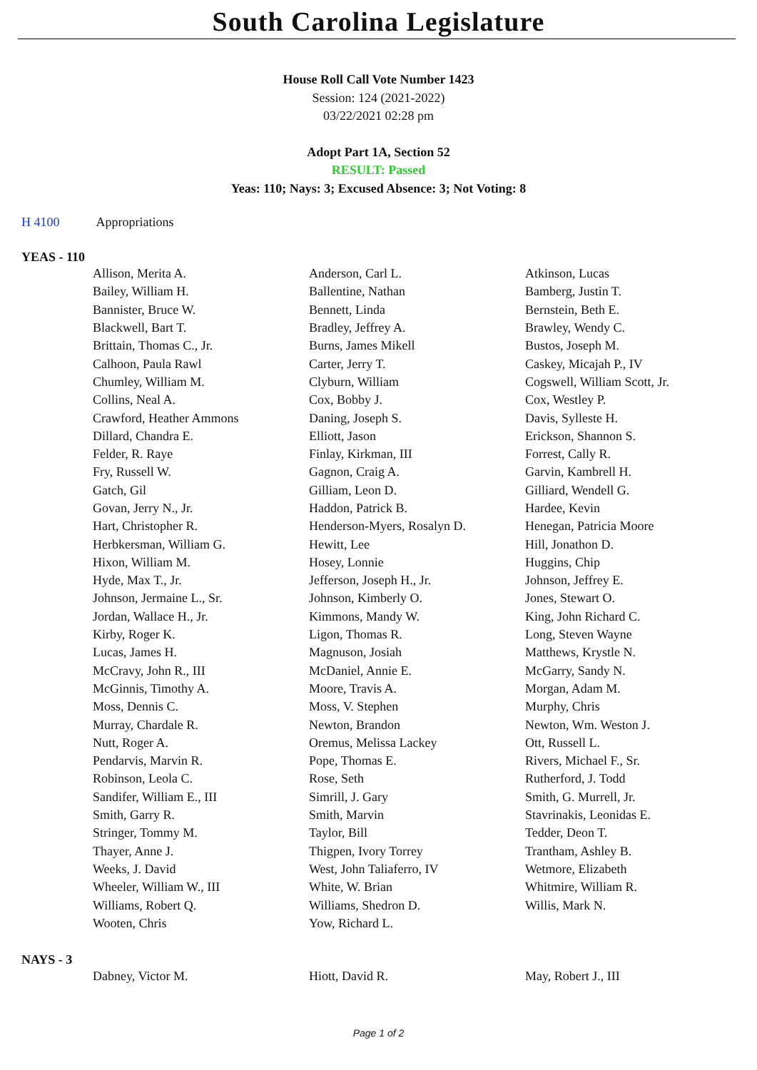South Carolina Legislature
House Roll Call Vote Number 1423
Session: 124 (2021-2022)
03/22/2021 02:28 pm
Adopt Part 1A, Section 52
RESULT: Passed
Yeas: 110; Nays: 3; Excused Absence: 3; Not Voting: 8
H 4100 Appropriations
YEAS - 110
| Allison, Merita A. | Anderson, Carl L. | Atkinson, Lucas |
| Bailey, William H. | Ballentine, Nathan | Bamberg, Justin T. |
| Bannister, Bruce W. | Bennett, Linda | Bernstein, Beth E. |
| Blackwell, Bart T. | Bradley, Jeffrey A. | Brawley, Wendy C. |
| Brittain, Thomas C., Jr. | Burns, James Mikell | Bustos, Joseph M. |
| Calhoon, Paula Rawl | Carter, Jerry T. | Caskey, Micajah P., IV |
| Chumley, William M. | Clyburn, William | Cogswell, William Scott, Jr. |
| Collins, Neal A. | Cox, Bobby J. | Cox, Westley P. |
| Crawford, Heather Ammons | Daning, Joseph S. | Davis, Sylleste H. |
| Dillard, Chandra E. | Elliott, Jason | Erickson, Shannon S. |
| Felder, R. Raye | Finlay, Kirkman, III | Forrest, Cally R. |
| Fry, Russell W. | Gagnon, Craig A. | Garvin, Kambrell H. |
| Gatch, Gil | Gilliam, Leon D. | Gilliard, Wendell G. |
| Govan, Jerry N., Jr. | Haddon, Patrick B. | Hardee, Kevin |
| Hart, Christopher R. | Henderson-Myers, Rosalyn D. | Henegan, Patricia Moore |
| Herbkersman, William G. | Hewitt, Lee | Hill, Jonathon D. |
| Hixon, William M. | Hosey, Lonnie | Huggins, Chip |
| Hyde, Max T., Jr. | Jefferson, Joseph H., Jr. | Johnson, Jeffrey E. |
| Johnson, Jermaine L., Sr. | Johnson, Kimberly O. | Jones, Stewart O. |
| Jordan, Wallace H., Jr. | Kimmons, Mandy W. | King, John Richard C. |
| Kirby, Roger K. | Ligon, Thomas R. | Long, Steven Wayne |
| Lucas, James H. | Magnuson, Josiah | Matthews, Krystle N. |
| McCravy, John R., III | McDaniel, Annie E. | McGarry, Sandy N. |
| McGinnis, Timothy A. | Moore, Travis A. | Morgan, Adam M. |
| Moss, Dennis C. | Moss, V. Stephen | Murphy, Chris |
| Murray, Chardale R. | Newton, Brandon | Newton, Wm. Weston J. |
| Nutt, Roger A. | Oremus, Melissa Lackey | Ott, Russell L. |
| Pendarvis, Marvin R. | Pope, Thomas E. | Rivers, Michael F., Sr. |
| Robinson, Leola C. | Rose, Seth | Rutherford, J. Todd |
| Sandifer, William E., III | Simrill, J. Gary | Smith, G. Murrell, Jr. |
| Smith, Garry R. | Smith, Marvin | Stavrinakis, Leonidas E. |
| Stringer, Tommy M. | Taylor, Bill | Tedder, Deon T. |
| Thayer, Anne J. | Thigpen, Ivory Torrey | Trantham, Ashley B. |
| Weeks, J. David | West, John Taliaferro, IV | Wetmore, Elizabeth |
| Wheeler, William W., III | White, W. Brian | Whitmire, William R. |
| Williams, Robert Q. | Williams, Shedron D. | Willis, Mark N. |
| Wooten, Chris | Yow, Richard L. | |
NAYS - 3
| Dabney, Victor M. | Hiott, David R. | May, Robert J., III |
Page 1 of 2